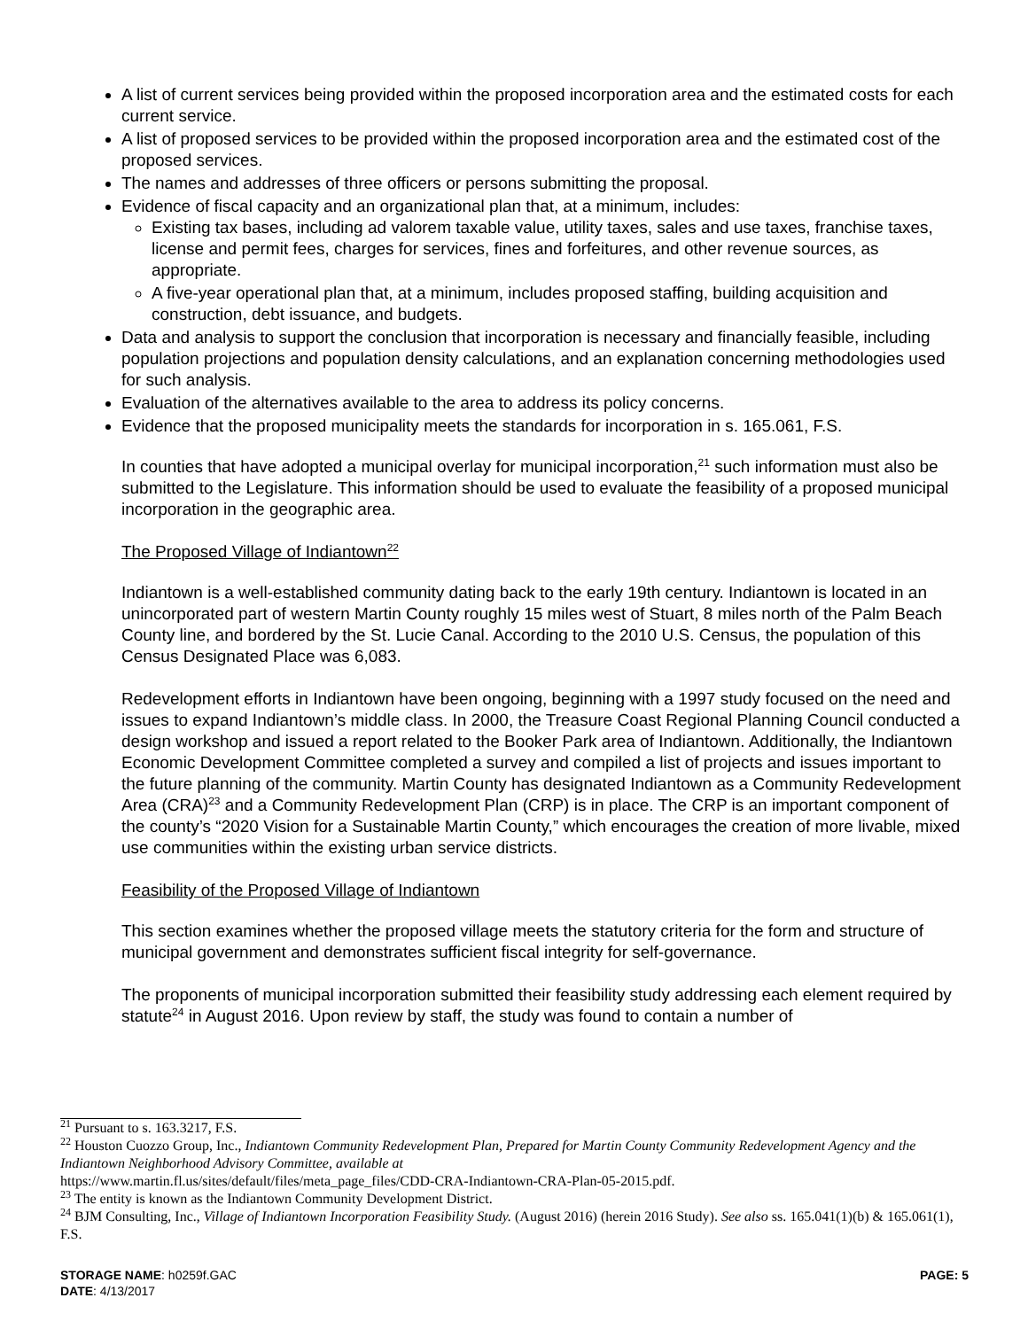A list of current services being provided within the proposed incorporation area and the estimated costs for each current service.
A list of proposed services to be provided within the proposed incorporation area and the estimated cost of the proposed services.
The names and addresses of three officers or persons submitting the proposal.
Evidence of fiscal capacity and an organizational plan that, at a minimum, includes:
Existing tax bases, including ad valorem taxable value, utility taxes, sales and use taxes, franchise taxes, license and permit fees, charges for services, fines and forfeitures, and other revenue sources, as appropriate.
A five-year operational plan that, at a minimum, includes proposed staffing, building acquisition and construction, debt issuance, and budgets.
Data and analysis to support the conclusion that incorporation is necessary and financially feasible, including population projections and population density calculations, and an explanation concerning methodologies used for such analysis.
Evaluation of the alternatives available to the area to address its policy concerns.
Evidence that the proposed municipality meets the standards for incorporation in s. 165.061, F.S.
In counties that have adopted a municipal overlay for municipal incorporation,<sup>21</sup> such information must also be submitted to the Legislature. This information should be used to evaluate the feasibility of a proposed municipal incorporation in the geographic area.
The Proposed Village of Indiantown<sup>22</sup>
Indiantown is a well-established community dating back to the early 19th century. Indiantown is located in an unincorporated part of western Martin County roughly 15 miles west of Stuart, 8 miles north of the Palm Beach County line, and bordered by the St. Lucie Canal. According to the 2010 U.S. Census, the population of this Census Designated Place was 6,083.
Redevelopment efforts in Indiantown have been ongoing, beginning with a 1997 study focused on the need and issues to expand Indiantown’s middle class. In 2000, the Treasure Coast Regional Planning Council conducted a design workshop and issued a report related to the Booker Park area of Indiantown. Additionally, the Indiantown Economic Development Committee completed a survey and compiled a list of projects and issues important to the future planning of the community. Martin County has designated Indiantown as a Community Redevelopment Area (CRA)<sup>23</sup> and a Community Redevelopment Plan (CRP) is in place. The CRP is an important component of the county’s “2020 Vision for a Sustainable Martin County,” which encourages the creation of more livable, mixed use communities within the existing urban service districts.
Feasibility of the Proposed Village of Indiantown
This section examines whether the proposed village meets the statutory criteria for the form and structure of municipal government and demonstrates sufficient fiscal integrity for self-governance.
The proponents of municipal incorporation submitted their feasibility study addressing each element required by statute<sup>24</sup> in August 2016. Upon review by staff, the study was found to contain a number of
<sup>21</sup> Pursuant to s. 163.3217, F.S.
<sup>22</sup> Houston Cuozzo Group, Inc., Indiantown Community Redevelopment Plan, Prepared for Martin County Community Redevelopment Agency and the Indiantown Neighborhood Advisory Committee, available at
https://www.martin.fl.us/sites/default/files/meta_page_files/CDD-CRA-Indiantown-CRA-Plan-05-2015.pdf.
<sup>23</sup> The entity is known as the Indiantown Community Development District.
<sup>24</sup> BJM Consulting, Inc., Village of Indiantown Incorporation Feasibility Study. (August 2016) (herein 2016 Study). See also ss. 165.041(1)(b) & 165.061(1), F.S.
STORAGE NAME: h0259f.GAC PAGE: 5
DATE: 4/13/2017